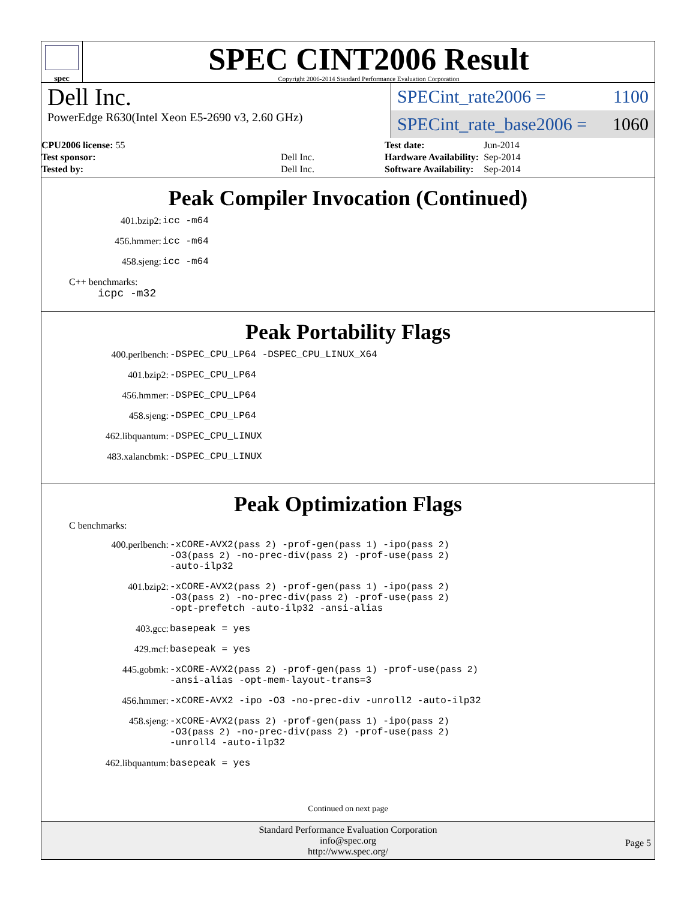spec
SPEC CINT2006 Result
Copyright 2006-2014 Standard Performance Evaluation Corporation
Dell Inc.
PowerEdge R630(Intel Xeon E5-2690 v3, 2.60 GHz)
SPECint_rate2006 = 1100
SPECint_rate_base2006 = 1060
| CPU2006 license: 55 | |
| Test sponsor: | Dell Inc. |
| Tested by: | Dell Inc. |
| Test date: | Jun-2014 |
| Hardware Availability: | Sep-2014 |
| Software Availability: | Sep-2014 |
Peak Compiler Invocation (Continued)
| 401.bzip2: | icc -m64 |
| 456.hmmer: | icc -m64 |
| 458.sjeng: | icc -m64 |
C++ benchmarks:
icpc -m32
Peak Portability Flags
| 400.perlbench: | -DSPEC_CPU_LP64 -DSPEC_CPU_LINUX_X64 |
| 401.bzip2: | -DSPEC_CPU_LP64 |
| 456.hmmer: | -DSPEC_CPU_LP64 |
| 458.sjeng: | -DSPEC_CPU_LP64 |
| 462.libquantum: | -DSPEC_CPU_LINUX |
| 483.xalancbmk: | -DSPEC_CPU_LINUX |
Peak Optimization Flags
C benchmarks:
| 400.perlbench: | -xCORE-AVX2 (pass 2) -prof-gen (pass 1) -ipo (pass 2) -O3 (pass 2) -no-prec-div (pass 2) -prof-use (pass 2) -auto-ilp32 |
| 401.bzip2: | -xCORE-AVX2 (pass 2) -prof-gen (pass 1) -ipo (pass 2) -O3 (pass 2) -no-prec-div (pass 2) -prof-use (pass 2) -opt-prefetch -auto-ilp32 -ansi-alias |
| 403.gcc: | basepeak = yes |
| 429.mcf: | basepeak = yes |
| 445.gobmk: | -xCORE-AVX2 (pass 2) -prof-gen (pass 1) -prof-use (pass 2) -ansi-alias -opt-mem-layout-trans=3 |
| 456.hmmer: | -xCORE-AVX2 -ipo -O3 -no-prec-div -unroll2 -auto-ilp32 |
| 458.sjeng: | -xCORE-AVX2 (pass 2) -prof-gen (pass 1) -ipo (pass 2) -O3 (pass 2) -no-prec-div (pass 2) -prof-use (pass 2) -unroll4 -auto-ilp32 |
| 462.libquantum: | basepeak = yes |
Continued on next page
Standard Performance Evaluation Corporation
info@spec.org
http://www.spec.org/
Page 5